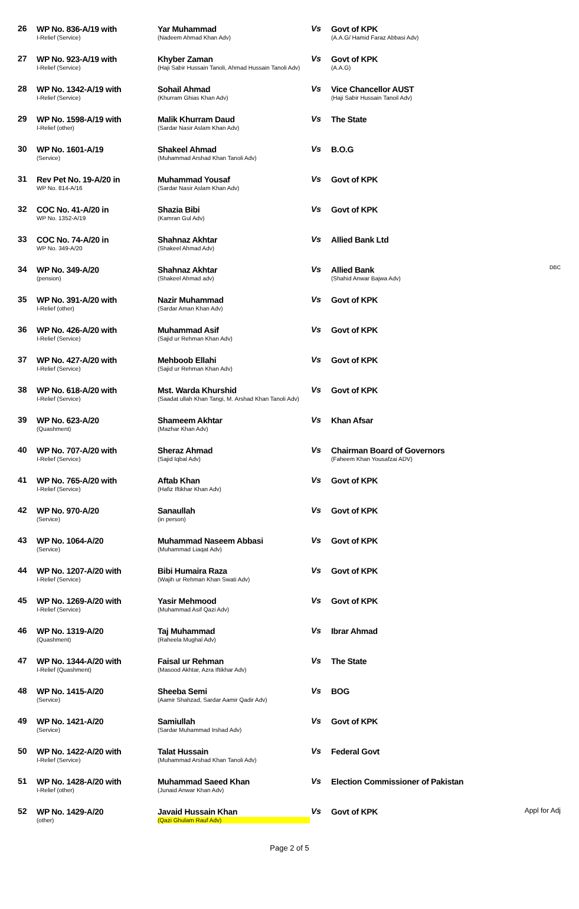| 26 | WP No. 836-A/19 with I-Relief (Service) | Yar Muhammad (Nadeem Ahmad Khan Adv) | Vs | Govt of KPK (A.A.G/ Hamid Faraz Abbasi Adv) | |
| 27 | WP No. 923-A/19 with I-Relief (Service) | Khyber Zaman (Haji Sabir Hussain Tanoli, Ahmad Hussain Tanoli Adv) | Vs | Govt of KPK (A.A.G) | |
| 28 | WP No. 1342-A/19 with I-Relief (Service) | Sohail Ahmad (Khurram Ghias Khan Adv) | Vs | Vice Chancellor AUST (Haji Sabir Hussain Tanoil Adv) | |
| 29 | WP No. 1598-A/19 with I-Relief (other) | Malik Khurram Daud (Sardar Nasir Aslam Khan Adv) | Vs | The State | |
| 30 | WP No. 1601-A/19 (Service) | Shakeel Ahmad (Muhammad Arshad Khan Tanoli Adv) | Vs | B.O.G | |
| 31 | Rev Pet No. 19-A/20 in WP No. 814-A/16 | Muhammad Yousaf (Sardar Nasir Aslam Khan Adv) | Vs | Govt of KPK | |
| 32 | COC No. 41-A/20 in WP No. 1352-A/19 | Shazia Bibi (Kamran Gul Adv) | Vs | Govt of KPK | |
| 33 | COC No. 74-A/20 in WP No. 349-A/20 | Shahnaz Akhtar (Shakeel Ahmad Adv) | Vs | Allied Bank Ltd | |
| 34 | WP No. 349-A/20 (pension) | Shahnaz Akhtar (Shakeel Ahmad adv) | Vs | Allied Bank (Shahid Anwar Bajwa Adv) | DBC |
| 35 | WP No. 391-A/20 with I-Relief (other) | Nazir Muhammad (Sardar Aman Khan Adv) | Vs | Govt of KPK | |
| 36 | WP No. 426-A/20 with I-Relief (Service) | Muhammad Asif (Sajid ur Rehman Khan Adv) | Vs | Govt of KPK | |
| 37 | WP No. 427-A/20 with I-Relief (Service) | Mehboob Ellahi (Sajid ur Rehman Khan Adv) | Vs | Govt of KPK | |
| 38 | WP No. 618-A/20 with I-Relief (Service) | Mst. Warda Khurshid (Saadat ullah Khan Tangi, M. Arshad Khan Tanoli Adv) | Vs | Govt of KPK | |
| 39 | WP No. 623-A/20 (Quashment) | Shameem Akhtar (Mazhar Khan Adv) | Vs | Khan Afsar | |
| 40 | WP No. 707-A/20 with I-Relief (Service) | Sheraz Ahmad (Sajid Iqbal Adv) | Vs | Chairman Board of Governors (Faheem Khan Yousafzai ADV) | |
| 41 | WP No. 765-A/20 with I-Relief (Service) | Aftab Khan (Hafiz Iftikhar Khan Adv) | Vs | Govt of KPK | |
| 42 | WP No. 970-A/20 (Service) | Sanaullah (in person) | Vs | Govt of KPK | |
| 43 | WP No. 1064-A/20 (Service) | Muhammad Naseem Abbasi (Muhammad Liaqat Adv) | Vs | Govt of KPK | |
| 44 | WP No. 1207-A/20 with I-Relief (Service) | Bibi Humaira Raza (Wajih ur Rehman Khan Swati Adv) | Vs | Govt of KPK | |
| 45 | WP No. 1269-A/20 with I-Relief (Service) | Yasir Mehmood (Muhammad Asif Qazi Adv) | Vs | Govt of KPK | |
| 46 | WP No. 1319-A/20 (Quashment) | Taj Muhammad (Raheela Mughal Adv) | Vs | Ibrar Ahmad | |
| 47 | WP No. 1344-A/20 with I-Relief (Quashment) | Faisal ur Rehman (Masood Akhtar, Azra Iftikhar Adv) | Vs | The State | |
| 48 | WP No. 1415-A/20 (Service) | Sheeba Semi (Aamir Shahzad, Sardar Aamir Qadir Adv) | Vs | BOG | |
| 49 | WP No. 1421-A/20 (Service) | Samiullah (Sardar Muhammad Irshad Adv) | Vs | Govt of KPK | |
| 50 | WP No. 1422-A/20 with I-Relief (Service) | Talat Hussain (Muhammad Arshad Khan Tanoli Adv) | Vs | Federal Govt | |
| 51 | WP No. 1428-A/20 with I-Relief (other) | Muhammad Saeed Khan (Junaid Anwar Khan Adv) | Vs | Election Commissioner of Pakistan | |
| 52 | WP No. 1429-A/20 (other) | Javaid Hussain Khan (Qazi Ghulam Rauf Adv) | Vs | Govt of KPK | Appl for Adj |
Page 2 of 5